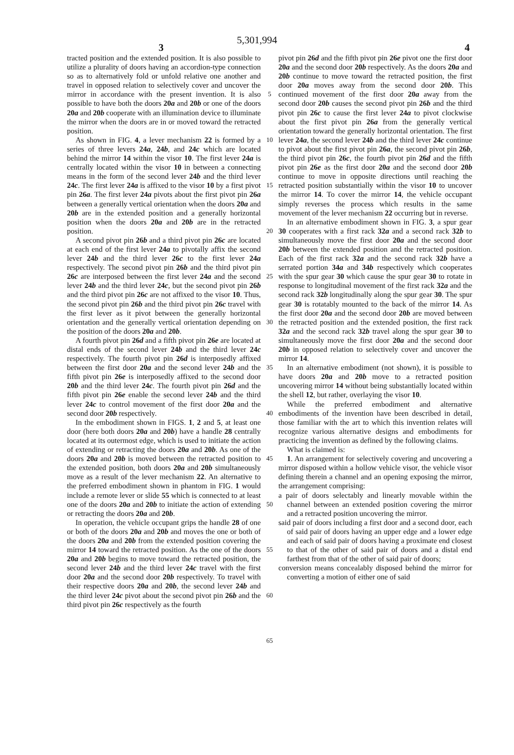5,301,994
3 4
tracted position and the extended position. It is also possible to utilize a plurality of doors having an accordion-type connection so as to alternatively fold or unfold relative one another and travel in opposed relation to selectively cover and uncover the mirror in accordance with the present invention. It is also possible to have both the doors 20a and 20b or one of the doors 20a and 20b cooperate with an illumination device to illuminate the mirror when the doors are in or moved toward the retracted position.
As shown in FIG. 4, a lever mechanism 22 is formed by a series of three levers 24a, 24b, and 24c which are located behind the mirror 14 within the visor 10. The first lever 24a is centrally located within the visor 10 in between a connecting means in the form of the second lever 24b and the third lever 24c. The first lever 24a is affixed to the visor 10 by a first pivot pin 26a. The first lever 24a pivots about the first pivot pin 26a between a generally vertical orientation when the doors 20a and 20b are in the extended position and a generally horizontal position when the doors 20a and 20b are in the retracted position.
A second pivot pin 26b and a third pivot pin 26c are located at each end of the first lever 24a to pivotally affix the second lever 24b and the third lever 26c to the first lever 24a respectively. The second pivot pin 26b and the third pivot pin 26c are interposed between the first lever 24a and the second lever 24b and the third lever 24c, but the second pivot pin 26b and the third pivot pin 26c are not affixed to the visor 10. Thus, the second pivot pin 26b and the third pivot pin 26c travel with the first lever as it pivot between the generally horizontal orientation and the generally vertical orientation depending on the position of the doors 20a and 20b.
A fourth pivot pin 26d and a fifth pivot pin 26e are located at distal ends of the second lever 24b and the third lever 24c respectively. The fourth pivot pin 26d is interposedly affixed between the first door 20a and the second lever 24b and the fifth pivot pin 26e is interposedly affixed to the second door 20b and the third lever 24c. The fourth pivot pin 26d and the fifth pivot pin 26e enable the second lever 24b and the third lever 24c to control movement of the first door 20a and the second door 20b respectively.
In the embodiment shown in FIGS. 1, 2 and 5, at least one door (here both doors 20a and 20b) have a handle 28 centrally located at its outermost edge, which is used to initiate the action of extending or retracting the doors 20a and 20b. As one of the doors 20a and 20b is moved between the retracted position to the extended position, both doors 20a and 20b simultaneously move as a result of the lever mechanism 22. An alternative to the preferred embodiment shown in phantom in FIG. 1 would include a remote lever or slide 55 which is connected to at least one of the doors 20a and 20b to initiate the action of extending or retracting the doors 20a and 20b.
In operation, the vehicle occupant grips the handle 28 of one or both of the doors 20a and 20b and moves the one or both of the doors 20a and 20b from the extended position covering the mirror 14 toward the retracted position. As the one of the doors 20a and 20b begins to move toward the retracted position, the second lever 24b and the third lever 24c travel with the first door 20a and the second door 20b respectively. To travel with their respective doors 20a and 20b, the second lever 24b and the third lever 24c pivot about the second pivot pin 26b and the third pivot pin 26c respectively as the fourth
5
10
15
20
25
30
35
40
45
50
55
60
65
pivot pin 26d and the fifth pivot pin 26e pivot one the first door 20a and the second door 20b respectively. As the doors 20a and 20b continue to move toward the retracted position, the first door 20a moves away from the second door 20b. This continued movement of the first door 20a away from the second door 20b causes the second pivot pin 26b and the third pivot pin 26c to cause the first lever 24a to pivot clockwise about the first pivot pin 26a from the generally vertical orientation toward the generally horizontal orientation. The first lever 24a, the second lever 24b and the third lever 24c continue to pivot about the first pivot pin 26a, the second pivot pin 26b, the third pivot pin 26c, the fourth pivot pin 26d and the fifth pivot pin 26e as the first door 20a and the second door 20b continue to move in opposite directions until reaching the retracted position substantially within the visor 10 to uncover the mirror 14. To cover the mirror 14, the vehicle occupant simply reverses the process which results in the same movement of the lever mechanism 22 occurring but in reverse.
In an alternative embodiment shown in FIG. 3, a spur gear 30 cooperates with a first rack 32a and a second rack 32b to simultaneously move the first door 20a and the second door 20b between the extended position and the retracted position. Each of the first rack 32a and the second rack 32b have a serrated portion 34a and 34b respectively which cooperates with the spur gear 30 which cause the spur gear 30 to rotate in response to longitudinal movement of the first rack 32a and the second rack 32b longitudinally along the spur gear 30. The spur gear 30 is rotatably mounted to the back of the mirror 14. As the first door 20a and the second door 20b are moved between the retracted position and the extended position, the first rack 32a and the second rack 32b travel along the spur gear 30 to simultaneously move the first door 20a and the second door 20b in opposed relation to selectively cover and uncover the mirror 14.
In an alternative embodiment (not shown), it is possible to have doors 20a and 20b move to a retracted position uncovering mirror 14 without being substantially located within the shell 12, but rather, overlaying the visor 10.
While the preferred embodiment and alternative embodiments of the invention have been described in detail, those familiar with the art to which this invention relates will recognize various alternative designs and embodiments for practicing the invention as defined by the following claims.
What is claimed is:
1. An arrangement for selectively covering and uncovering a mirror disposed within a hollow vehicle visor, the vehicle visor defining therein a channel and an opening exposing the mirror, the arrangement comprising:
a pair of doors selectably and linearly movable within the channel between an extended position covering the mirror and a retracted position uncovering the mirror.
said pair of doors including a first door and a second door, each of said pair of doors having an upper edge and a lower edge and each of said pair of doors having a proximate end closest to that of the other of said pair of doors and a distal end farthest from that of the other of said pair of doors;
conversion means concealably disposed behind the mirror for converting a motion of either one of said